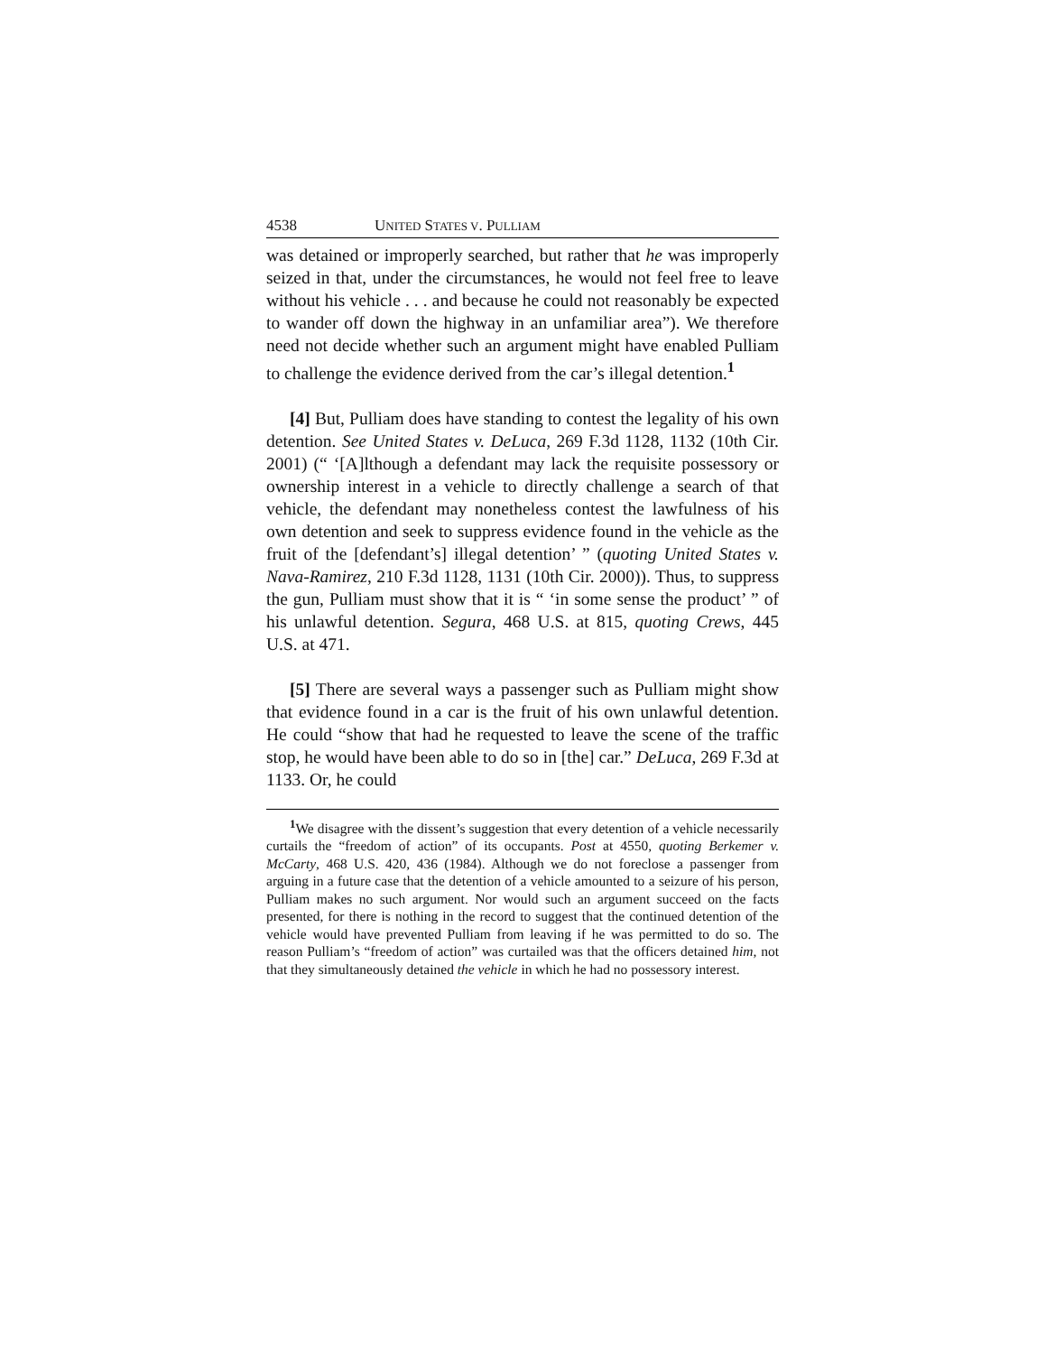4538 UNITED STATES V. PULLIAM
was detained or improperly searched, but rather that he was improperly seized in that, under the circumstances, he would not feel free to leave without his vehicle . . . and because he could not reasonably be expected to wander off down the highway in an unfamiliar area”). We therefore need not decide whether such an argument might have enabled Pulliam to challenge the evidence derived from the car’s illegal detention.<sup>1</sup>
[4] But, Pulliam does have standing to contest the legality of his own detention. See United States v. DeLuca, 269 F.3d 1128, 1132 (10th Cir. 2001) (“ ‘[A]lthough a defendant may lack the requisite possessory or ownership interest in a vehicle to directly challenge a search of that vehicle, the defendant may nonetheless contest the lawfulness of his own detention and seek to suppress evidence found in the vehicle as the fruit of the [defendant’s] illegal detention’ ” (quoting United States v. Nava-Ramirez, 210 F.3d 1128, 1131 (10th Cir. 2000)). Thus, to suppress the gun, Pulliam must show that it is “ ‘in some sense the product’ ” of his unlawful detention. Segura, 468 U.S. at 815, quoting Crews, 445 U.S. at 471.
[5] There are several ways a passenger such as Pulliam might show that evidence found in a car is the fruit of his own unlawful detention. He could “show that had he requested to leave the scene of the traffic stop, he would have been able to do so in [the] car.” DeLuca, 269 F.3d at 1133. Or, he could
<sup>1</sup> We disagree with the dissent’s suggestion that every detention of a vehicle necessarily curtails the “freedom of action” of its occupants. Post at 4550, quoting Berkemer v. McCarty, 468 U.S. 420, 436 (1984). Although we do not foreclose a passenger from arguing in a future case that the detention of a vehicle amounted to a seizure of his person, Pulliam makes no such argument. Nor would such an argument succeed on the facts presented, for there is nothing in the record to suggest that the continued detention of the vehicle would have prevented Pulliam from leaving if he was permitted to do so. The reason Pulliam’s “freedom of action” was curtailed was that the officers detained him, not that they simultaneously detained the vehicle in which he had no possessory interest.